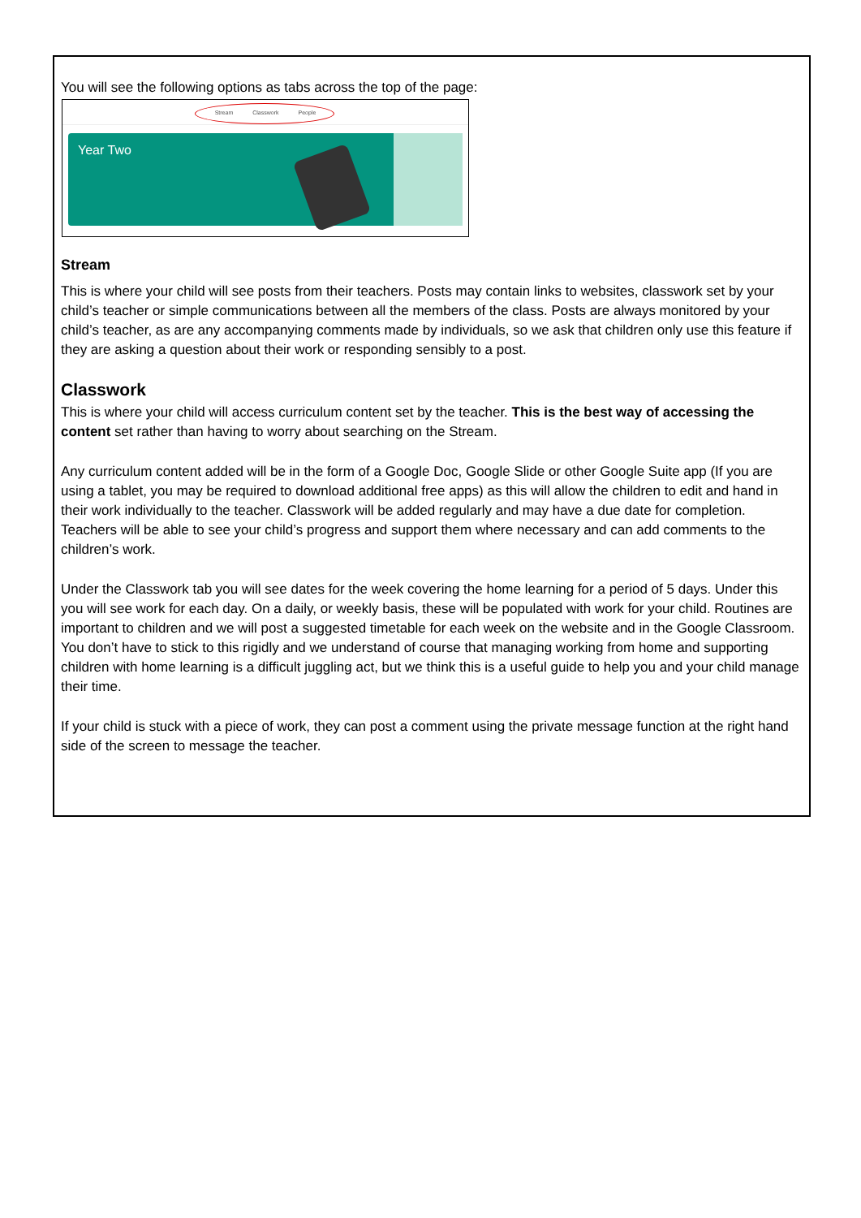You will see the following options as tabs across the top of the page:
Stream Classwork People
Year Two
Stream
This is where your child will see posts from their teachers. Posts may contain links to websites, classwork set by your child’s teacher or simple communications between all the members of the class. Posts are always monitored by your child’s teacher, as are any accompanying comments made by individuals, so we ask that children only use this feature if they are asking a question about their work or responding sensibly to a post.
Classwork
This is where your child will access curriculum content set by the teacher. This is the best way of accessing the content set rather than having to worry about searching on the Stream.
Any curriculum content added will be in the form of a Google Doc, Google Slide or other Google Suite app (If you are using a tablet, you may be required to download additional free apps) as this will allow the children to edit and hand in their work individually to the teacher. Classwork will be added regularly and may have a due date for completion. Teachers will be able to see your child’s progress and support them where necessary and can add comments to the children’s work.
Under the Classwork tab you will see dates for the week covering the home learning for a period of 5 days. Under this you will see work for each day. On a daily, or weekly basis, these will be populated with work for your child. Routines are important to children and we will post a suggested timetable for each week on the website and in the Google Classroom. You don’t have to stick to this rigidly and we understand of course that managing working from home and supporting children with home learning is a difficult juggling act, but we think this is a useful guide to help you and your child manage their time.
If your child is stuck with a piece of work, they can post a comment using the private message function at the right hand side of the screen to message the teacher.